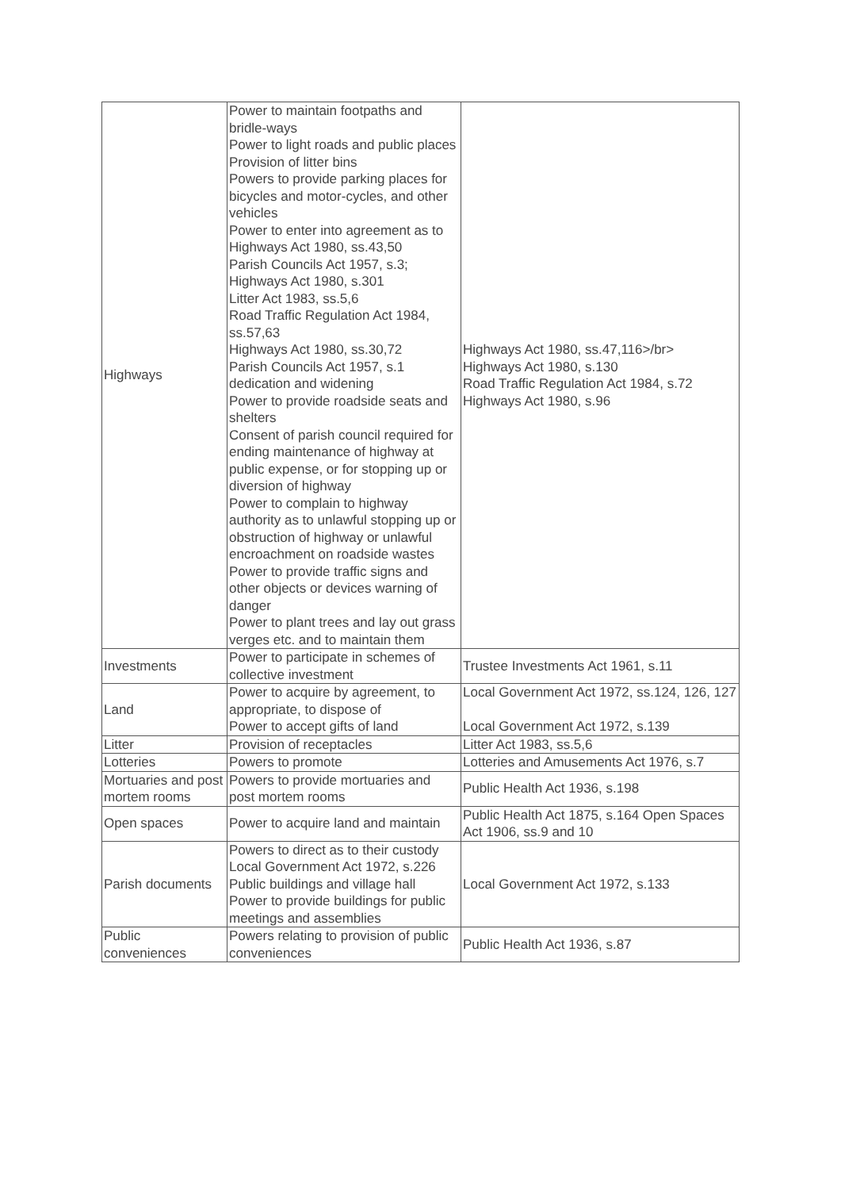| Highways | Power to maintain footpaths and bridle-ways Power to light roads and public places Provision of litter bins Powers to provide parking places for bicycles and motor-cycles, and other vehicles Power to enter into agreement as to Highways Act 1980, ss.43,50 Parish Councils Act 1957, s.3; Highways Act 1980, s.301 Litter Act 1983, ss.5,6 Road Traffic Regulation Act 1984, ss.57,63 Highways Act 1980, ss.30,72 Parish Councils Act 1957, s.1 dedication and widening Power to provide roadside seats and shelters Consent of parish council required for ending maintenance of highway at public expense, or for stopping up or diversion of highway Power to complain to highway authority as to unlawful stopping up or obstruction of highway or unlawful encroachment on roadside wastes Power to provide traffic signs and other objects or devices warning of danger Power to plant trees and lay out grass verges etc. and to maintain them | Highways Act 1980, ss.47,116>/br> Highways Act 1980, s.130 Road Traffic Regulation Act 1984, s.72 Highways Act 1980, s.96 |
| Investments | Power to participate in schemes of collective investment | Trustee Investments Act 1961, s.11 |
| Land | Power to acquire by agreement, to appropriate, to dispose of Power to accept gifts of land | Local Government Act 1972, ss.124, 126, 127 Local Government Act 1972, s.139 |
| Litter | Provision of receptacles | Litter Act 1983, ss.5,6 |
| Lotteries | Powers to promote | Lotteries and Amusements Act 1976, s.7 |
| Mortuaries and post mortem rooms | Powers to provide mortuaries and post mortem rooms | Public Health Act 1936, s.198 |
| Open spaces | Power to acquire land and maintain | Public Health Act 1875, s.164 Open Spaces Act 1906, ss.9 and 10 |
| Parish documents | Powers to direct as to their custody Local Government Act 1972, s.226 Public buildings and village hall Power to provide buildings for public meetings and assemblies | Local Government Act 1972, s.133 |
| Public conveniences | Powers relating to provision of public conveniences | Public Health Act 1936, s.87 |